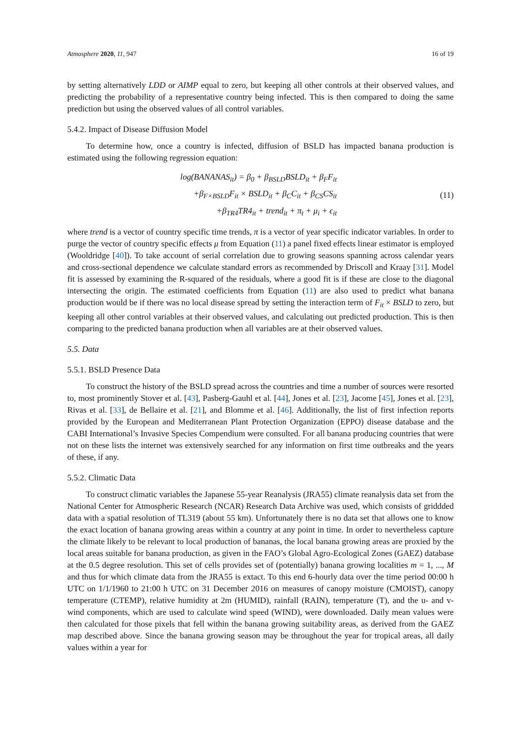Atmosphere 2020, 11, 947 16 of 19
by setting alternatively LDD or AIMP equal to zero, but keeping all other controls at their observed values, and predicting the probability of a representative country being infected. This is then compared to doing the same prediction but using the observed values of all control variables.
5.4.2. Impact of Disease Diffusion Model
To determine how, once a country is infected, diffusion of BSLD has impacted banana production is estimated using the following regression equation:
log(BANANAS<sub>it</sub>) = β<sub>0</sub> + β<sub>BSLD</sub>BSLD<sub>it</sub> + β<sub>F</sub>F<sub>it</sub>
+β<sub>F×BSLD</sub>F<sub>it</sub> × BSLD<sub>it</sub> + β<sub>C</sub>C<sub>it</sub> + β<sub>CS</sub>CS<sub>it</sub>
+β<sub>TR4</sub>TR4<sub>it</sub> + trend<sub>it</sub> + π<sub>t</sub> + μ<sub>i</sub> + ϵ<sub>it</sub>
(11)
where trend is a vector of country specific time trends, π is a vector of year specific indicator variables. In order to purge the vector of country specific effects μ from Equation (11) a panel fixed effects linear estimator is employed (Wooldridge [40]). To take account of serial correlation due to growing seasons spanning across calendar years and cross-sectional dependence we calculate standard errors as recommended by Driscoll and Kraay [31]. Model fit is assessed by examining the R-squared of the residuals, where a good fit is if these are close to the diagonal intersecting the origin. The estimated coefficients from Equation (11) are also used to predict what banana production would be if there was no local disease spread by setting the interaction term of F<sub>it</sub> × BSLD to zero, but keeping all other control variables at their observed values, and calculating out predicted production. This is then comparing to the predicted banana production when all variables are at their observed values.
5.5. Data
5.5.1. BSLD Presence Data
To construct the history of the BSLD spread across the countries and time a number of sources were resorted to, most prominently Stover et al. [43], Pasberg-Gauhl et al. [44], Jones et al. [23], Jacome [45], Jones et al. [23], Rivas et al. [33], de Bellaire et al. [21], and Blomme et al. [46]. Additionally, the list of first infection reports provided by the European and Mediterranean Plant Protection Organization (EPPO) disease database and the CABI International’s Invasive Species Compendium were consulted. For all banana producing countries that were not on these lists the internet was extensively searched for any information on first time outbreaks and the years of these, if any.
5.5.2. Climatic Data
To construct climatic variables the Japanese 55-year Reanalysis (JRA55) climate reanalysis data set from the National Center for Atmospheric Research (NCAR) Research Data Archive was used, which consists of griddded data with a spatial resolution of TL319 (about 55 km). Unfortunately there is no data set that allows one to know the exact location of banana growing areas within a country at any point in time. In order to nevertheless capture the climate likely to be relevant to local production of bananas, the local banana growing areas are proxied by the local areas suitable for banana production, as given in the FAO’s Global Agro-Ecological Zones (GAEZ) database at the 0.5 degree resolution. This set of cells provides set of (potentially) banana growing localities m = 1, ..., M and thus for which climate data from the JRA55 is extact. To this end 6-hourly data over the time period 00:00 h UTC on 1/1/1960 to 21:00 h UTC on 31 December 2016 on measures of canopy moisture (CMOIST), canopy temperature (CTEMP), relative humidity at 2m (HUMID), rainfall (RAIN), temperature (T), and the u- and v-wind components, which are used to calculate wind speed (WIND), were downloaded. Daily mean values were then calculated for those pixels that fell within the banana growing suitability areas, as derived from the GAEZ map described above. Since the banana growing season may be throughout the year for tropical areas, all daily values within a year for